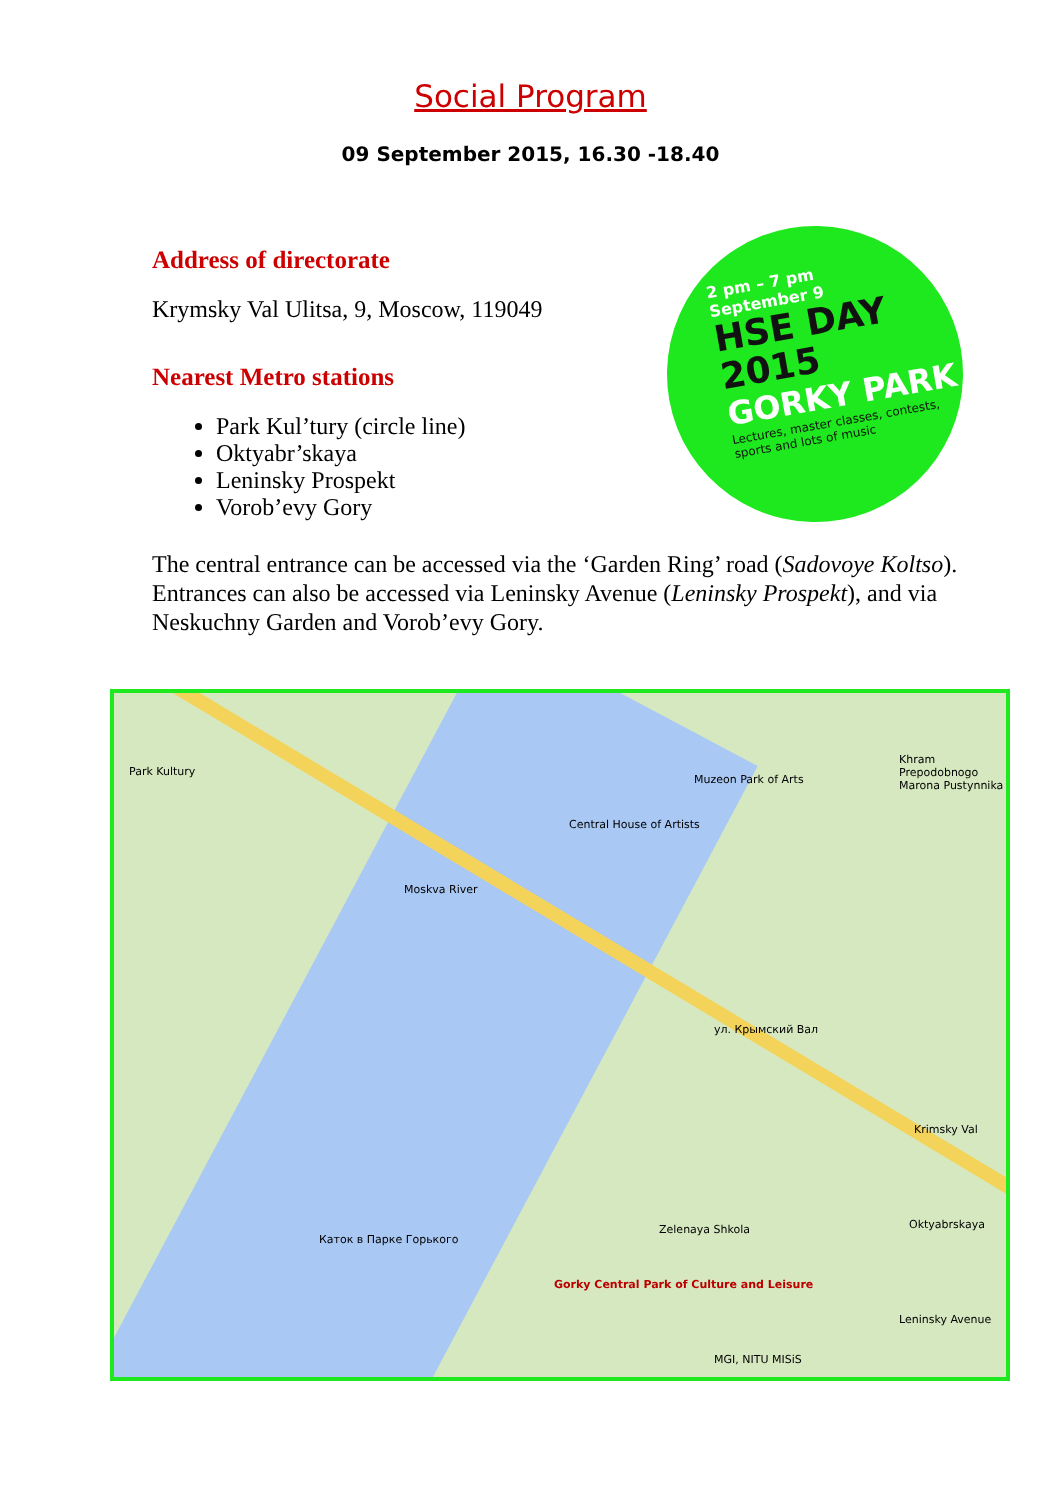Social Program
09 September 2015, 16.30 -18.40
Address of directorate
Krymsky Val Ulitsa, 9, Moscow, 119049
Nearest Metro stations
Park Kul’tury (circle line)
Oktyabr’skaya
Leninsky Prospekt
Vorob’evy Gory
2 pm – 7 pm
September 9
HSE DAY
2015
GORKY PARK
Lectures, master classes, contests, sports and lots of music
The central entrance can be accessed via the ‘Garden Ring’ road (Sadovoye Koltso). Entrances can also be accessed via Leninsky Avenue (Leninsky Prospekt), and via Neskuchny Garden and Vorob’evy Gory.
Park Kultury
Moskva River
Muzeon Park of Arts
Central House of Artists
Khram Prepodobnogo Marona Pustynnika
ул. Крымский Вал
Krimsky Val
Каток в Парке Горького
Zelenaya Shkola
Gorky Central Park of Culture and Leisure
Oktyabrskaya
Leninsky Avenue
MGI, NITU MISiS